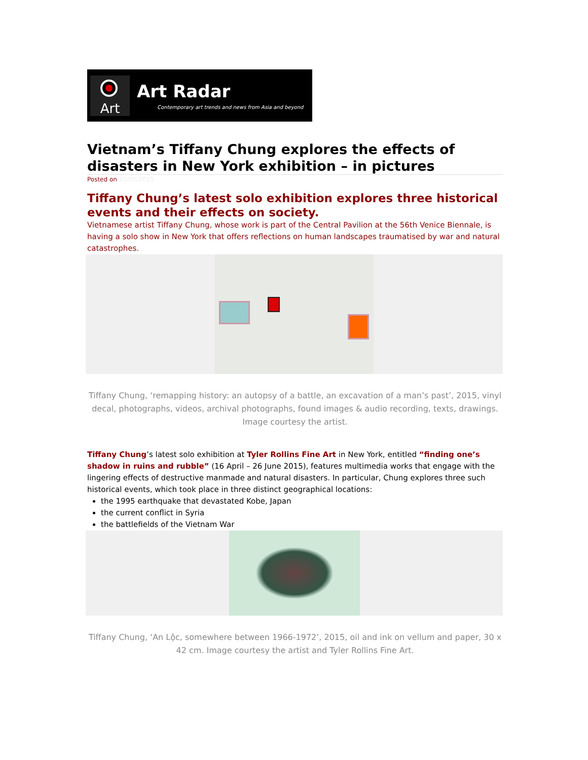Art
Art Radar
Contemporary art trends and news from Asia and beyond
Vietnam’s Tiffany Chung explores the effects of disasters in New York exhibition – in pictures
Posted on 15/05/2015
Tiffany Chung’s latest solo exhibition explores three historical events and their effects on society.
Vietnamese artist Tiffany Chung, whose work is part of the Central Pavilion at the 56th Venice Biennale, is having a solo show in New York that offers reflections on human landscapes traumatised by war and natural catastrophes.
Tiffany Chung, ‘remapping history: an autopsy of a battle, an excavation of a man’s past’, 2015, vinyl decal, photographs, videos, archival photographs, found images & audio recording, texts, drawings. Image courtesy the artist.
Tiffany Chung’s latest solo exhibition at Tyler Rollins Fine Art in New York, entitled “finding one’s shadow in ruins and rubble” (16 April – 26 June 2015), features multimedia works that engage with the lingering effects of destructive manmade and natural disasters. In particular, Chung explores three such historical events, which took place in three distinct geographical locations:
the 1995 earthquake that devastated Kobe, Japan
the current conflict in Syria
the battlefields of the Vietnam War
Tiffany Chung, ‘An Lộc, somewhere between 1966-1972’, 2015, oil and ink on vellum and paper, 30 x 42 cm. Image courtesy the artist and Tyler Rollins Fine Art.